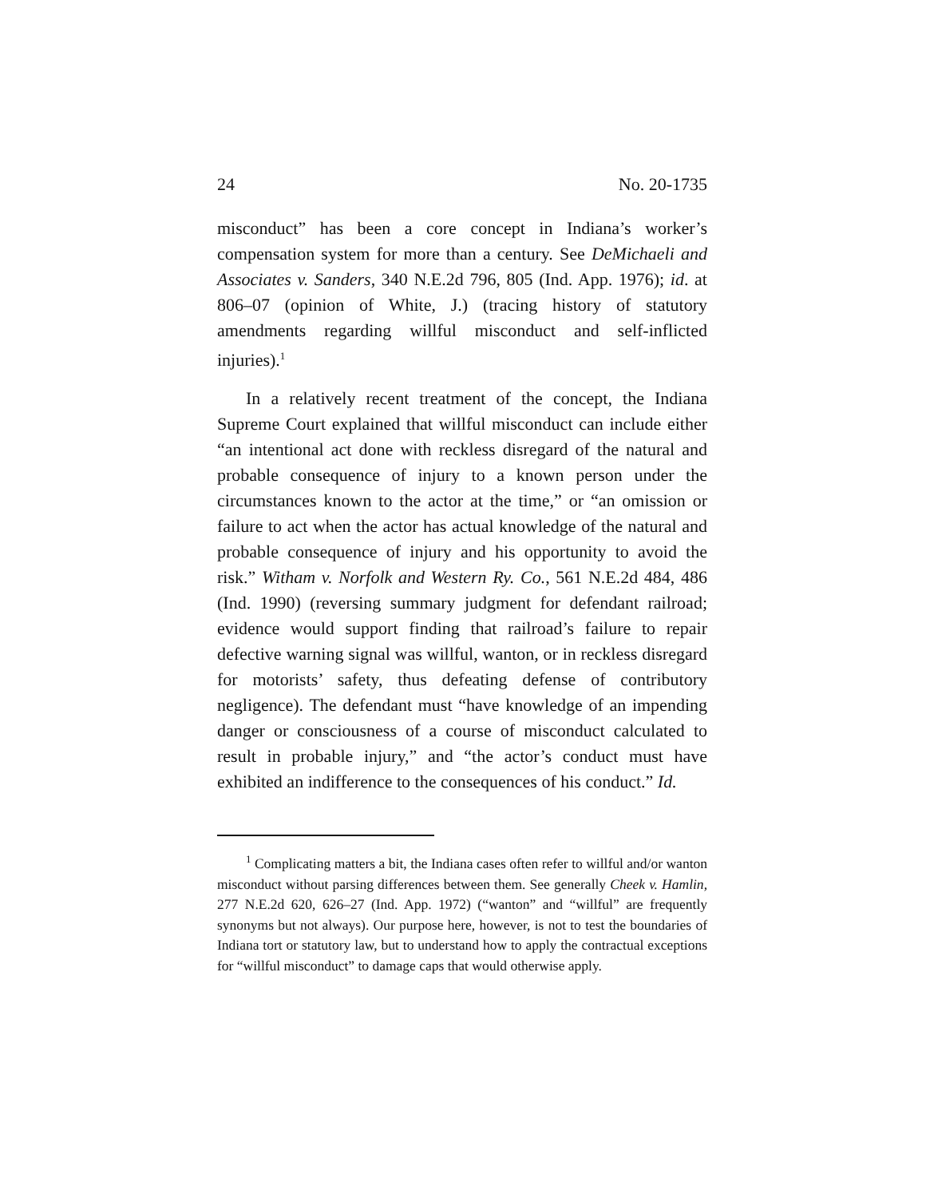24 No. 20-1735
misconduct” has been a core concept in Indiana’s worker’s compensation system for more than a century. See DeMichaeli and Associates v. Sanders, 340 N.E.2d 796, 805 (Ind. App. 1976); id. at 806–07 (opinion of White, J.) (tracing history of statutory amendments regarding willful misconduct and self-inflicted injuries).<sup>1</sup>
In a relatively recent treatment of the concept, the Indiana Supreme Court explained that willful misconduct can include either “an intentional act done with reckless disregard of the natural and probable consequence of injury to a known person under the circumstances known to the actor at the time,” or “an omission or failure to act when the actor has actual knowledge of the natural and probable consequence of injury and his opportunity to avoid the risk.” Witham v. Norfolk and Western Ry. Co., 561 N.E.2d 484, 486 (Ind. 1990) (reversing summary judgment for defendant railroad; evidence would support finding that railroad’s failure to repair defective warning signal was willful, wanton, or in reckless disregard for motorists’ safety, thus defeating defense of contributory negligence). The defendant must “have knowledge of an impending danger or consciousness of a course of misconduct calculated to result in probable injury,” and “the actor’s conduct must have exhibited an indifference to the consequences of his conduct.” Id.
<sup>1</sup> Complicating matters a bit, the Indiana cases often refer to willful and/or wanton misconduct without parsing differences between them. See generally Cheek v. Hamlin, 277 N.E.2d 620, 626–27 (Ind. App. 1972) (“wanton” and “willful” are frequently synonyms but not always). Our purpose here, however, is not to test the boundaries of Indiana tort or statutory law, but to understand how to apply the contractual exceptions for “willful misconduct” to damage caps that would otherwise apply.